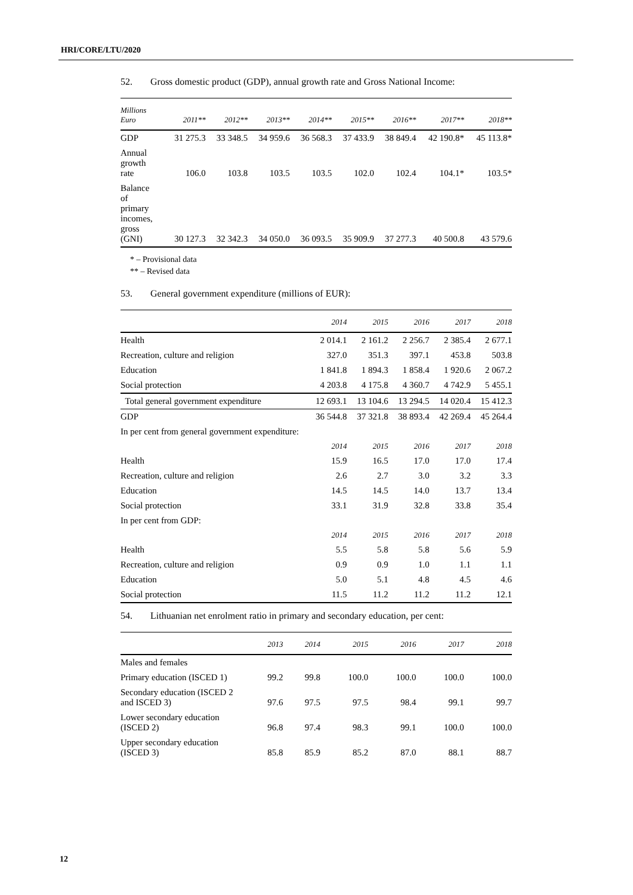HRI/CORE/LTU/2020
52. Gross domestic product (GDP), annual growth rate and Gross National Income:
| Millions Euro | 2011** | 2012** | 2013** | 2014** | 2015** | 2016** | 2017** | 2018** |
| --- | --- | --- | --- | --- | --- | --- | --- | --- |
| GDP | 31 275.3 | 33 348.5 | 34 959.6 | 36 568.3 | 37 433.9 | 38 849.4 | 42 190.8* | 45 113.8* |
| Annual growth rate | 106.0 | 103.8 | 103.5 | 103.5 | 102.0 | 102.4 | 104.1* | 103.5* |
| Balance of primary incomes, gross (GNI) | 30 127.3 | 32 342.3 | 34 050.0 | 36 093.5 | 35 909.9 | 37 277.3 | 40 500.8 | 43 579.6 |
* – Provisional data
** – Revised data
53. General government expenditure (millions of EUR):
| | 2014 | 2015 | 2016 | 2017 | 2018 |
| --- | --- | --- | --- | --- | --- |
| Health | 2 014.1 | 2 161.2 | 2 256.7 | 2 385.4 | 2 677.1 |
| Recreation, culture and religion | 327.0 | 351.3 | 397.1 | 453.8 | 503.8 |
| Education | 1 841.8 | 1 894.3 | 1 858.4 | 1 920.6 | 2 067.2 |
| Social protection | 4 203.8 | 4 175.8 | 4 360.7 | 4 742.9 | 5 455.1 |
| Total general government expenditure | 12 693.1 | 13 104.6 | 13 294.5 | 14 020.4 | 15 412.3 |
| GDP | 36 544.8 | 37 321.8 | 38 893.4 | 42 269.4 | 45 264.4 |
| In per cent from general government expenditure: | | | | | |
| | 2014 | 2015 | 2016 | 2017 | 2018 |
| Health | 15.9 | 16.5 | 17.0 | 17.0 | 17.4 |
| Recreation, culture and religion | 2.6 | 2.7 | 3.0 | 3.2 | 3.3 |
| Education | 14.5 | 14.5 | 14.0 | 13.7 | 13.4 |
| Social protection | 33.1 | 31.9 | 32.8 | 33.8 | 35.4 |
| In per cent from GDP: | | | | | |
| | 2014 | 2015 | 2016 | 2017 | 2018 |
| Health | 5.5 | 5.8 | 5.8 | 5.6 | 5.9 |
| Recreation, culture and religion | 0.9 | 0.9 | 1.0 | 1.1 | 1.1 |
| Education | 5.0 | 5.1 | 4.8 | 4.5 | 4.6 |
| Social protection | 11.5 | 11.2 | 11.2 | 11.2 | 12.1 |
54. Lithuanian net enrolment ratio in primary and secondary education, per cent:
| | 2013 | 2014 | 2015 | 2016 | 2017 | 2018 |
| --- | --- | --- | --- | --- | --- | --- |
| Males and females | | | | | | |
| Primary education (ISCED 1) | 99.2 | 99.8 | 100.0 | 100.0 | 100.0 | 100.0 |
| Secondary education (ISCED 2 and ISCED 3) | 97.6 | 97.5 | 97.5 | 98.4 | 99.1 | 99.7 |
| Lower secondary education (ISCED 2) | 96.8 | 97.4 | 98.3 | 99.1 | 100.0 | 100.0 |
| Upper secondary education (ISCED 3) | 85.8 | 85.9 | 85.2 | 87.0 | 88.1 | 88.7 |
12